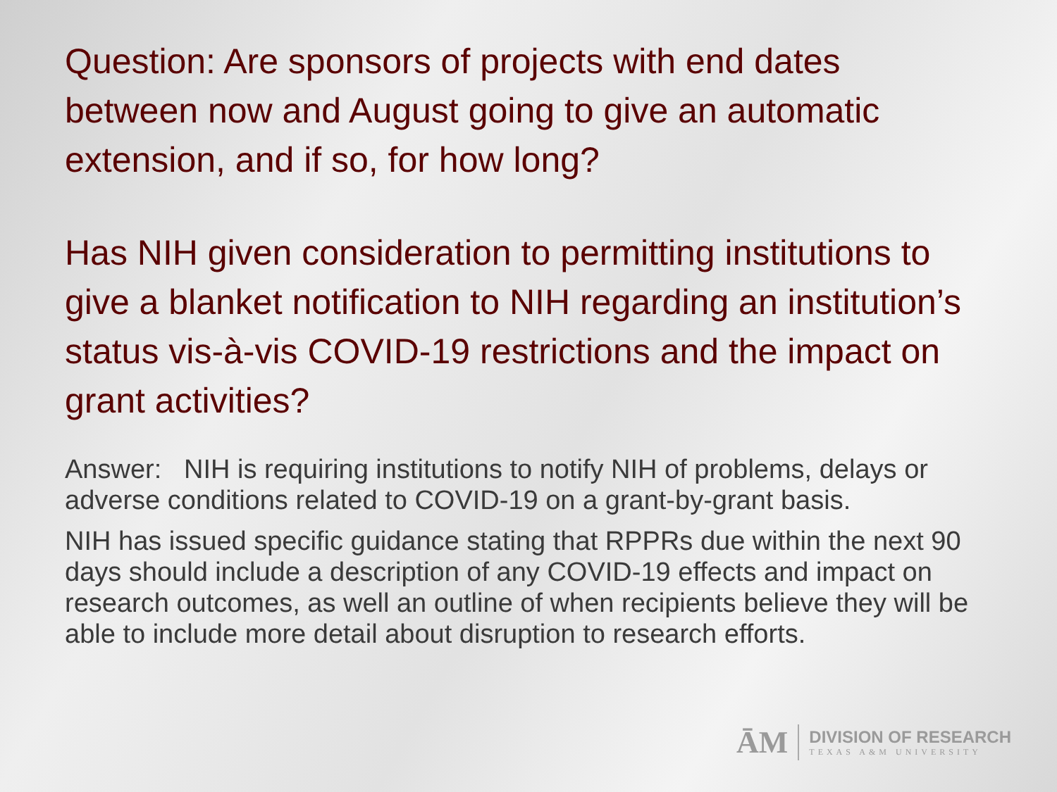Question: Are sponsors of projects with end dates between now and August going to give an automatic extension, and if so, for how long?
Has NIH given consideration to permitting institutions to give a blanket notification to NIH regarding an institution’s status vis-à-vis COVID-19 restrictions and the impact on grant activities?
Answer: NIH is requiring institutions to notify NIH of problems, delays or adverse conditions related to COVID-19 on a grant-by-grant basis.
NIH has issued specific guidance stating that RPPRs due within the next 90 days should include a description of any COVID-19 effects and impact on research outcomes, as well an outline of when recipients believe they will be able to include more detail about disruption to research efforts.
ĀM
DIVISION OF RESEARCH
TEXAS A&M UNIVERSITY